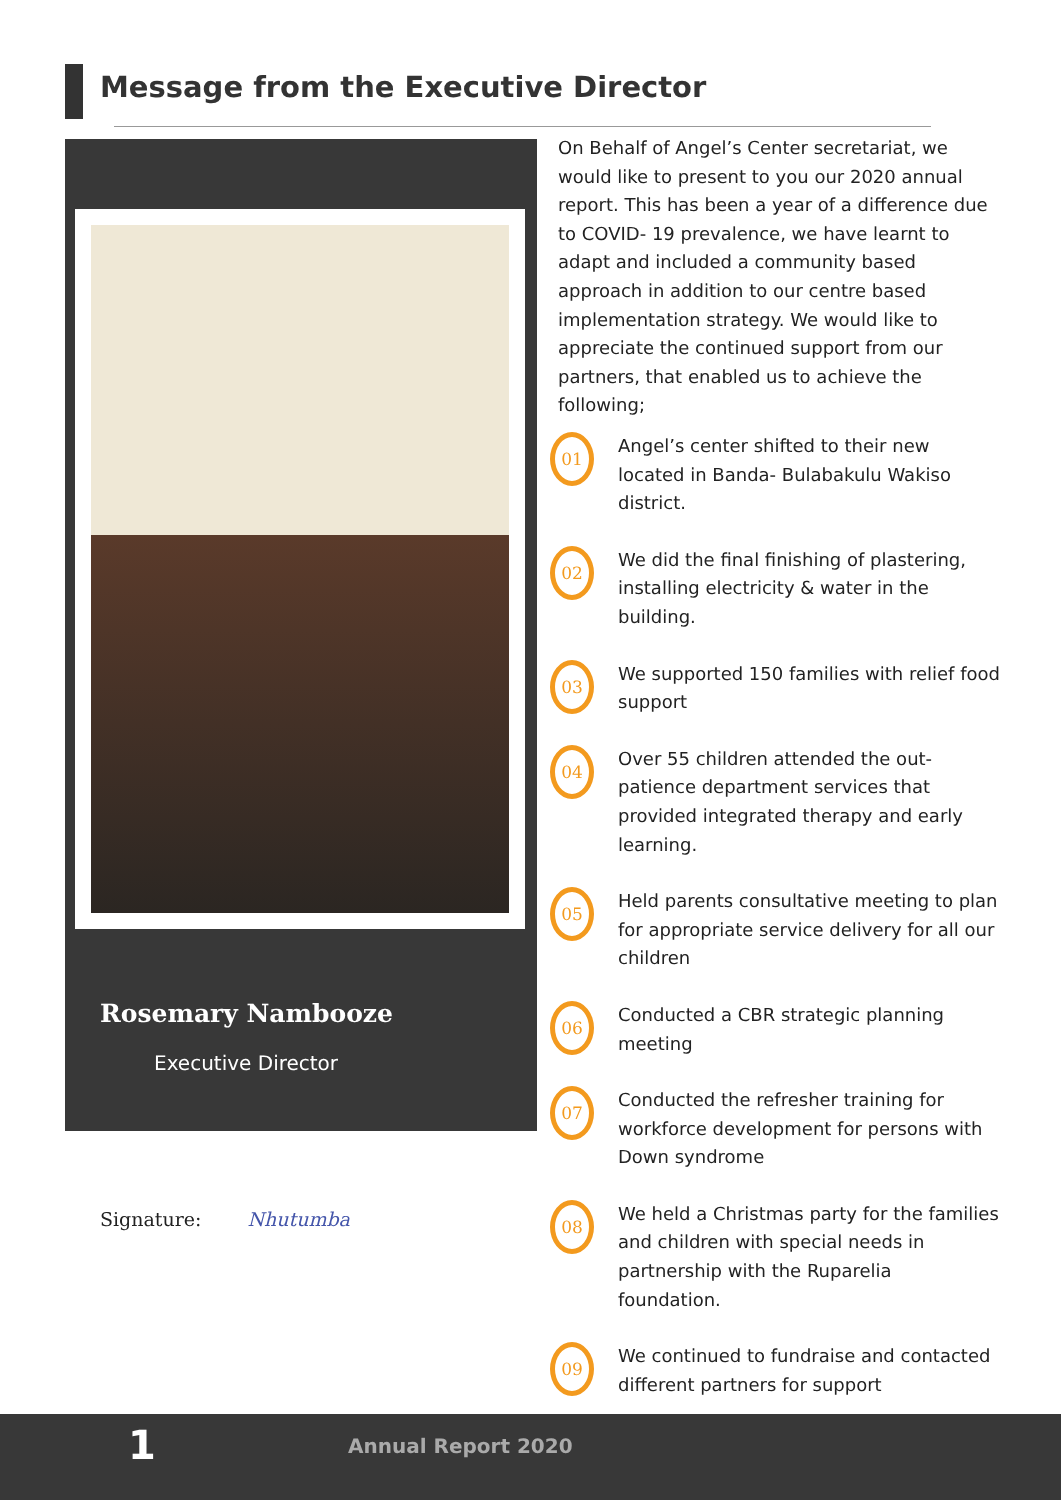Message from the Executive Director
Rosemary Nambooze
Executive Director
Signature: Nhutumba
On Behalf of Angel’s Center secretariat, we would like to present to you our 2020 annual report. This has been a year of a difference due to COVID- 19 prevalence, we have learnt to adapt and included a community based approach in addition to our centre based implementation strategy. We would like to appreciate the continued support from our partners, that enabled us to achieve the following;
01
Angel’s center shifted to their new located in Banda- Bulabakulu Wakiso district.
02
We did the final finishing of plastering, installing electricity & water in the building.
03
We supported 150 families with relief food support
04
Over 55 children attended the out-patience department services that provided integrated therapy and early learning.
05
Held parents consultative meeting to plan for appropriate service delivery for all our children
06
Conducted a CBR strategic planning meeting
07
Conducted the refresher training for workforce development for persons with Down syndrome
08
We held a Christmas party for the families and children with special needs in partnership with the Ruparelia foundation.
09
We continued to fundraise and contacted different partners for support
1 Annual Report 2020